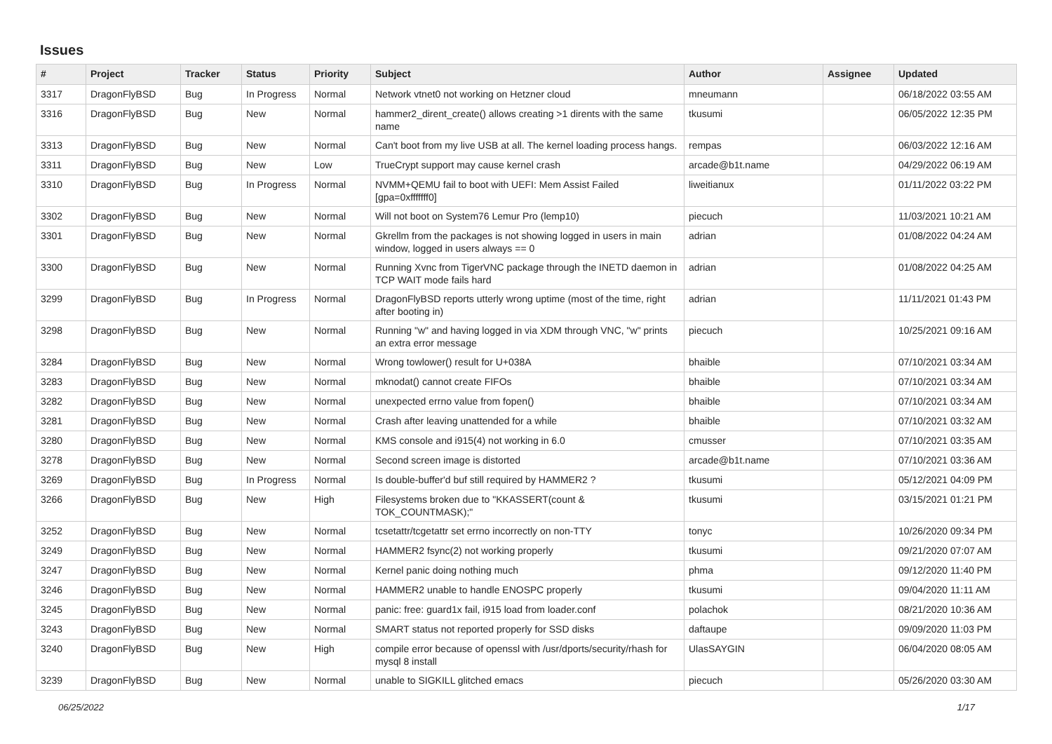Issues
| # | Project | Tracker | Status | Priority | Subject | Author | Assignee | Updated |
| --- | --- | --- | --- | --- | --- | --- | --- | --- |
| 3317 | DragonFlyBSD | Bug | In Progress | Normal | Network vtnet0 not working on Hetzner cloud | mneumann | | 06/18/2022 03:55 AM |
| 3316 | DragonFlyBSD | Bug | New | Normal | hammer2_dirent_create() allows creating >1 dirents with the same name | tkusumi | | 06/05/2022 12:35 PM |
| 3313 | DragonFlyBSD | Bug | New | Normal | Can't boot from my live USB at all. The kernel loading process hangs. | rempas | | 06/03/2022 12:16 AM |
| 3311 | DragonFlyBSD | Bug | New | Low | TrueCrypt support may cause kernel crash | arcade@b1t.name | | 04/29/2022 06:19 AM |
| 3310 | DragonFlyBSD | Bug | In Progress | Normal | NVMM+QEMU fail to boot with UEFI: Mem Assist Failed [gpa=0xfffffff0] | liweitianux | | 01/11/2022 03:22 PM |
| 3302 | DragonFlyBSD | Bug | New | Normal | Will not boot on System76 Lemur Pro (lemp10) | piecuch | | 11/03/2021 10:21 AM |
| 3301 | DragonFlyBSD | Bug | New | Normal | Gkrellm from the packages is not showing logged in users in main window, logged in users always == 0 | adrian | | 01/08/2022 04:24 AM |
| 3300 | DragonFlyBSD | Bug | New | Normal | Running Xvnc from TigerVNC package through the INETD daemon in TCP WAIT mode fails hard | adrian | | 01/08/2022 04:25 AM |
| 3299 | DragonFlyBSD | Bug | In Progress | Normal | DragonFlyBSD reports utterly wrong uptime (most of the time, right after booting in) | adrian | | 11/11/2021 01:43 PM |
| 3298 | DragonFlyBSD | Bug | New | Normal | Running "w" and having logged in via XDM through VNC, "w" prints an extra error message | piecuch | | 10/25/2021 09:16 AM |
| 3284 | DragonFlyBSD | Bug | New | Normal | Wrong towlower() result for U+038A | bhaible | | 07/10/2021 03:34 AM |
| 3283 | DragonFlyBSD | Bug | New | Normal | mknodat() cannot create FIFOs | bhaible | | 07/10/2021 03:34 AM |
| 3282 | DragonFlyBSD | Bug | New | Normal | unexpected errno value from fopen() | bhaible | | 07/10/2021 03:34 AM |
| 3281 | DragonFlyBSD | Bug | New | Normal | Crash after leaving unattended for a while | bhaible | | 07/10/2021 03:32 AM |
| 3280 | DragonFlyBSD | Bug | New | Normal | KMS console and i915(4) not working in 6.0 | cmusser | | 07/10/2021 03:35 AM |
| 3278 | DragonFlyBSD | Bug | New | Normal | Second screen image is distorted | arcade@b1t.name | | 07/10/2021 03:36 AM |
| 3269 | DragonFlyBSD | Bug | In Progress | Normal | Is double-buffer'd buf still required by HAMMER2 ? | tkusumi | | 05/12/2021 04:09 PM |
| 3266 | DragonFlyBSD | Bug | New | High | Filesystems broken due to "KKASSERT(count & TOK_COUNTMASK);" | tkusumi | | 03/15/2021 01:21 PM |
| 3252 | DragonFlyBSD | Bug | New | Normal | tcsetattr/tcgetattr set errno incorrectly on non-TTY | tonyc | | 10/26/2020 09:34 PM |
| 3249 | DragonFlyBSD | Bug | New | Normal | HAMMER2 fsync(2) not working properly | tkusumi | | 09/21/2020 07:07 AM |
| 3247 | DragonFlyBSD | Bug | New | Normal | Kernel panic doing nothing much | phma | | 09/12/2020 11:40 PM |
| 3246 | DragonFlyBSD | Bug | New | Normal | HAMMER2 unable to handle ENOSPC properly | tkusumi | | 09/04/2020 11:11 AM |
| 3245 | DragonFlyBSD | Bug | New | Normal | panic: free: guard1x fail, i915 load from loader.conf | polachok | | 08/21/2020 10:36 AM |
| 3243 | DragonFlyBSD | Bug | New | Normal | SMART status not reported properly for SSD disks | daftaupe | | 09/09/2020 11:03 PM |
| 3240 | DragonFlyBSD | Bug | New | High | compile error because of openssl with /usr/dports/security/rhash for mysql 8 install | UlasSAYGIN | | 06/04/2020 08:05 AM |
| 3239 | DragonFlyBSD | Bug | New | Normal | unable to SIGKILL glitched emacs | piecuch | | 05/26/2020 03:30 AM |
06/25/2022 1/17